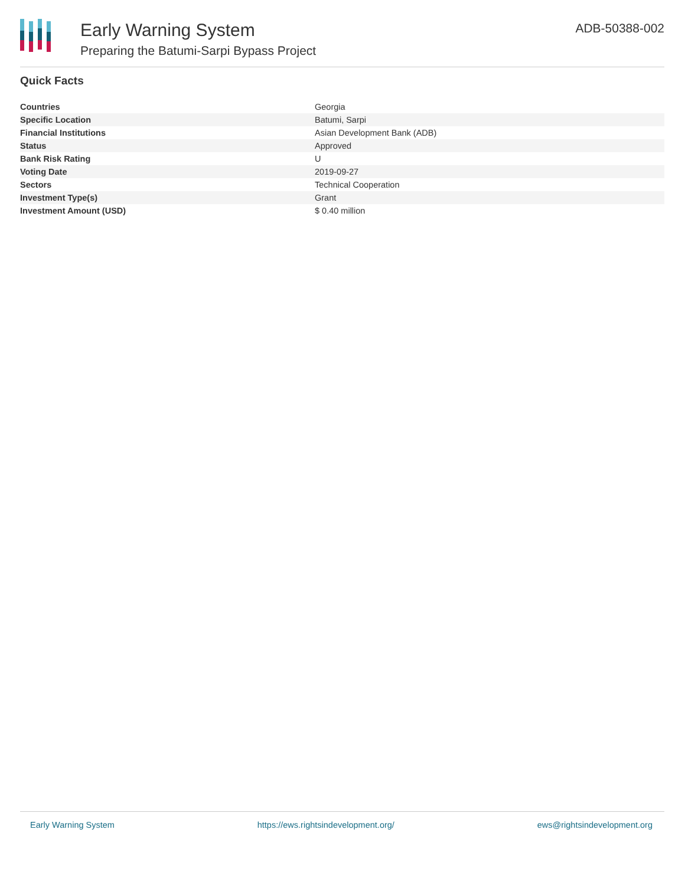Early Warning System
Preparing the Batumi-Sarpi Bypass Project
ADB-50388-002
Quick Facts
| Countries | Georgia |
| Specific Location | Batumi, Sarpi |
| Financial Institutions | Asian Development Bank (ADB) |
| Status | Approved |
| Bank Risk Rating | U |
| Voting Date | 2019-09-27 |
| Sectors | Technical Cooperation |
| Investment Type(s) | Grant |
| Investment Amount (USD) | $ 0.40 million |
Early Warning System https://ews.rightsindevelopment.org/ ews@rightsindevelopment.org